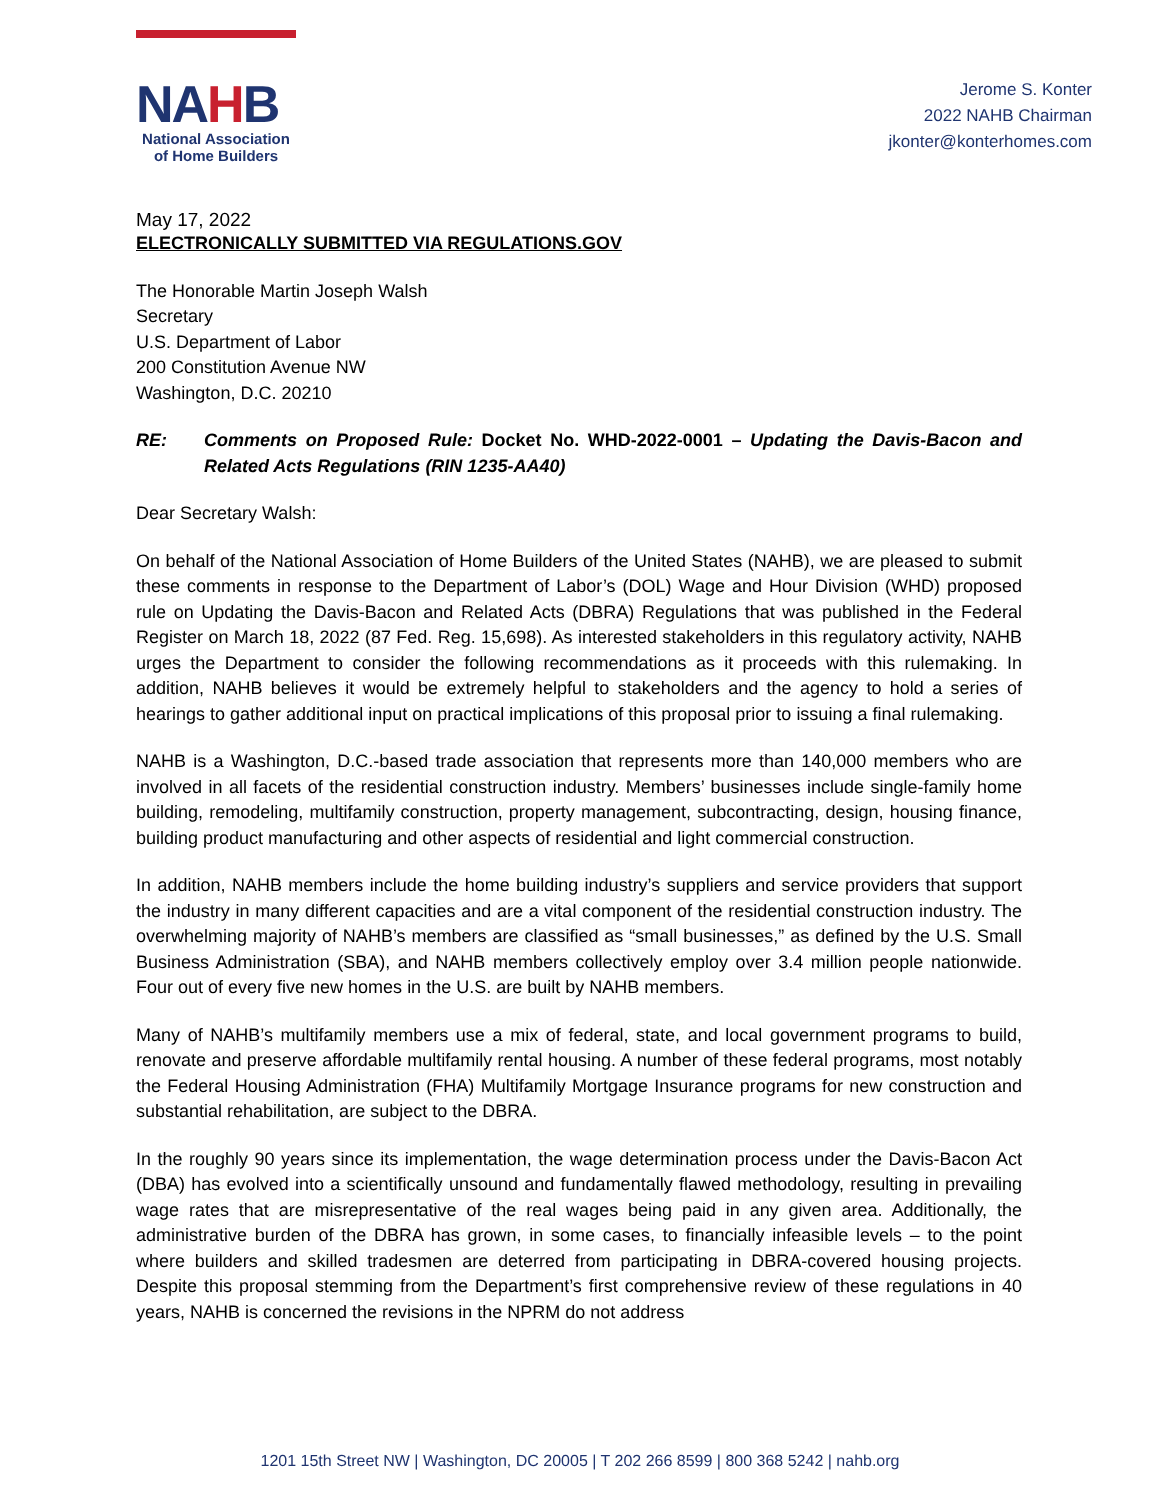NAHB
National Association
of Home Builders
Jerome S. Konter
2022 NAHB Chairman
jkonter@konterhomes.com
May 17, 2022
ELECTRONICALLY SUBMITTED VIA REGULATIONS.GOV
The Honorable Martin Joseph Walsh
Secretary
U.S. Department of Labor
200 Constitution Avenue NW
Washington, D.C. 20210
RE: Comments on Proposed Rule: Docket No. WHD-2022-0001 – Updating the Davis-Bacon and Related Acts Regulations (RIN 1235-AA40)
Dear Secretary Walsh:
On behalf of the National Association of Home Builders of the United States (NAHB), we are pleased to submit these comments in response to the Department of Labor’s (DOL) Wage and Hour Division (WHD) proposed rule on Updating the Davis-Bacon and Related Acts (DBRA) Regulations that was published in the Federal Register on March 18, 2022 (87 Fed. Reg. 15,698). As interested stakeholders in this regulatory activity, NAHB urges the Department to consider the following recommendations as it proceeds with this rulemaking. In addition, NAHB believes it would be extremely helpful to stakeholders and the agency to hold a series of hearings to gather additional input on practical implications of this proposal prior to issuing a final rulemaking.
NAHB is a Washington, D.C.-based trade association that represents more than 140,000 members who are involved in all facets of the residential construction industry. Members’ businesses include single-family home building, remodeling, multifamily construction, property management, subcontracting, design, housing finance, building product manufacturing and other aspects of residential and light commercial construction.
In addition, NAHB members include the home building industry’s suppliers and service providers that support the industry in many different capacities and are a vital component of the residential construction industry. The overwhelming majority of NAHB’s members are classified as “small businesses,” as defined by the U.S. Small Business Administration (SBA), and NAHB members collectively employ over 3.4 million people nationwide. Four out of every five new homes in the U.S. are built by NAHB members.
Many of NAHB’s multifamily members use a mix of federal, state, and local government programs to build, renovate and preserve affordable multifamily rental housing. A number of these federal programs, most notably the Federal Housing Administration (FHA) Multifamily Mortgage Insurance programs for new construction and substantial rehabilitation, are subject to the DBRA.
In the roughly 90 years since its implementation, the wage determination process under the Davis-Bacon Act (DBA) has evolved into a scientifically unsound and fundamentally flawed methodology, resulting in prevailing wage rates that are misrepresentative of the real wages being paid in any given area. Additionally, the administrative burden of the DBRA has grown, in some cases, to financially infeasible levels – to the point where builders and skilled tradesmen are deterred from participating in DBRA-covered housing projects. Despite this proposal stemming from the Department’s first comprehensive review of these regulations in 40 years, NAHB is concerned the revisions in the NPRM do not address
1201 15th Street NW | Washington, DC 20005 | T 202 266 8599 | 800 368 5242 | nahb.org